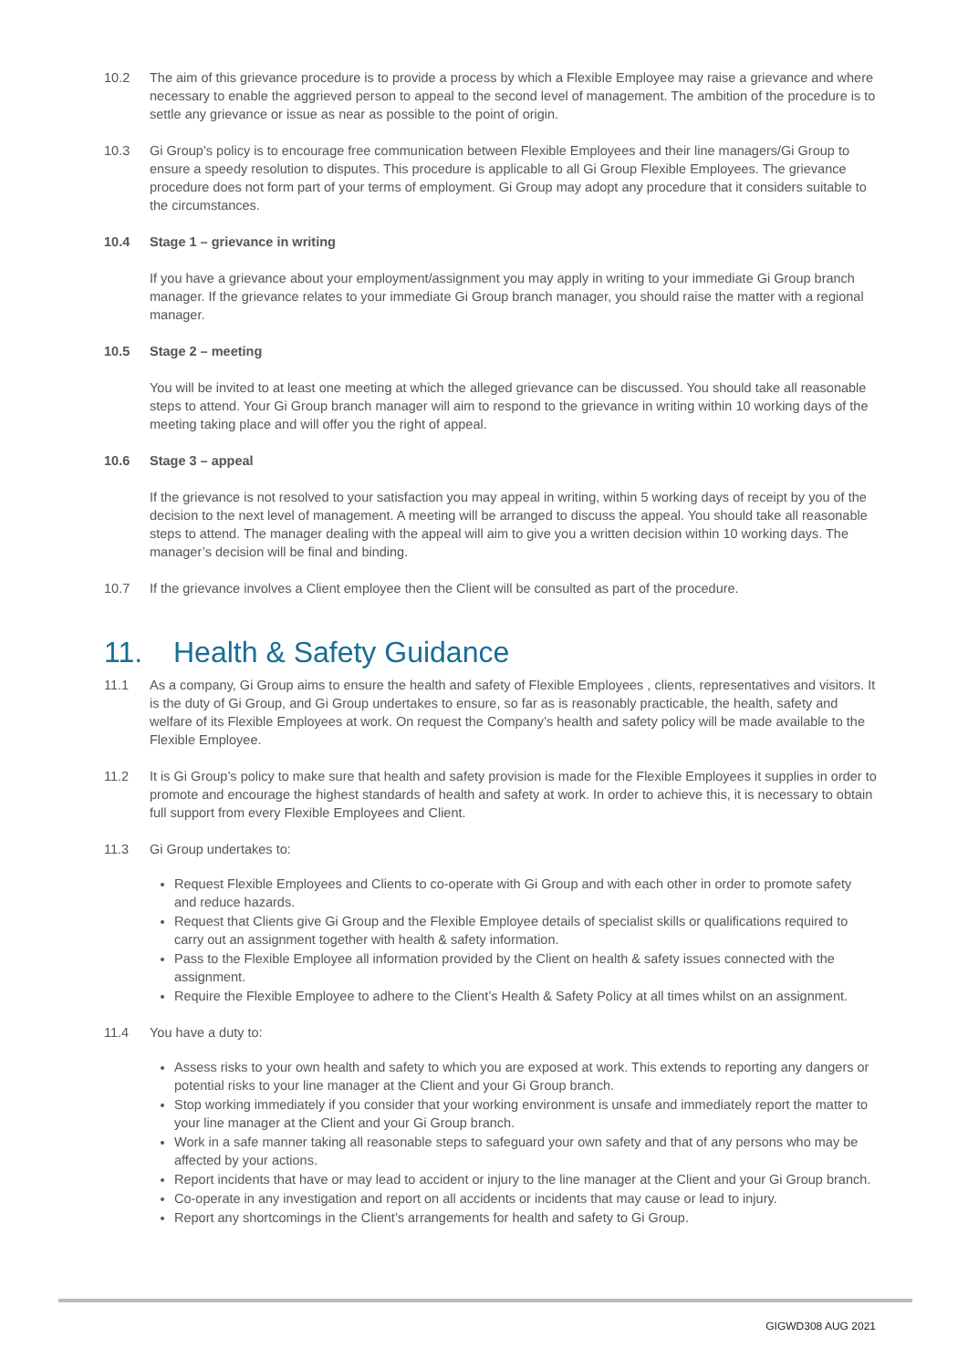10.2 The aim of this grievance procedure is to provide a process by which a Flexible Employee may raise a grievance and where necessary to enable the aggrieved person to appeal to the second level of management. The ambition of the procedure is to settle any grievance or issue as near as possible to the point of origin.
10.3 Gi Group’s policy is to encourage free communication between Flexible Employees and their line managers/Gi Group to ensure a speedy resolution to disputes. This procedure is applicable to all Gi Group Flexible Employees. The grievance procedure does not form part of your terms of employment. Gi Group may adopt any procedure that it considers suitable to the circumstances.
10.4 Stage 1 – grievance in writing
If you have a grievance about your employment/assignment you may apply in writing to your immediate Gi Group branch manager. If the grievance relates to your immediate Gi Group branch manager, you should raise the matter with a regional manager.
10.5 Stage 2 – meeting
You will be invited to at least one meeting at which the alleged grievance can be discussed. You should take all reasonable steps to attend. Your Gi Group branch manager will aim to respond to the grievance in writing within 10 working days of the meeting taking place and will offer you the right of appeal.
10.6 Stage 3 – appeal
If the grievance is not resolved to your satisfaction you may appeal in writing, within 5 working days of receipt by you of the decision to the next level of management. A meeting will be arranged to discuss the appeal. You should take all reasonable steps to attend. The manager dealing with the appeal will aim to give you a written decision within 10 working days. The manager’s decision will be final and binding.
10.7 If the grievance involves a Client employee then the Client will be consulted as part of the procedure.
11. Health & Safety Guidance
11.1 As a company, Gi Group aims to ensure the health and safety of Flexible Employees , clients, representatives and visitors. It is the duty of Gi Group, and Gi Group undertakes to ensure, so far as is reasonably practicable, the health, safety and welfare of its Flexible Employees at work. On request the Company’s health and safety policy will be made available to the Flexible Employee.
11.2 It is Gi Group’s policy to make sure that health and safety provision is made for the Flexible Employees it supplies in order to promote and encourage the highest standards of health and safety at work. In order to achieve this, it is necessary to obtain full support from every Flexible Employees and Client.
11.3 Gi Group undertakes to:
Request Flexible Employees and Clients to co-operate with Gi Group and with each other in order to promote safety and reduce hazards.
Request that Clients give Gi Group and the Flexible Employee details of specialist skills or qualifications required to carry out an assignment together with health & safety information.
Pass to the Flexible Employee all information provided by the Client on health & safety issues connected with the assignment.
Require the Flexible Employee to adhere to the Client’s Health & Safety Policy at all times whilst on an assignment.
11.4 You have a duty to:
Assess risks to your own health and safety to which you are exposed at work. This extends to reporting any dangers or potential risks to your line manager at the Client and your Gi Group branch.
Stop working immediately if you consider that your working environment is unsafe and immediately report the matter to your line manager at the Client and your Gi Group branch.
Work in a safe manner taking all reasonable steps to safeguard your own safety and that of any persons who may be affected by your actions.
Report incidents that have or may lead to accident or injury to the line manager at the Client and your Gi Group branch.
Co-operate in any investigation and report on all accidents or incidents that may cause or lead to injury.
Report any shortcomings in the Client’s arrangements for health and safety to Gi Group.
GIGWD308 AUG 2021